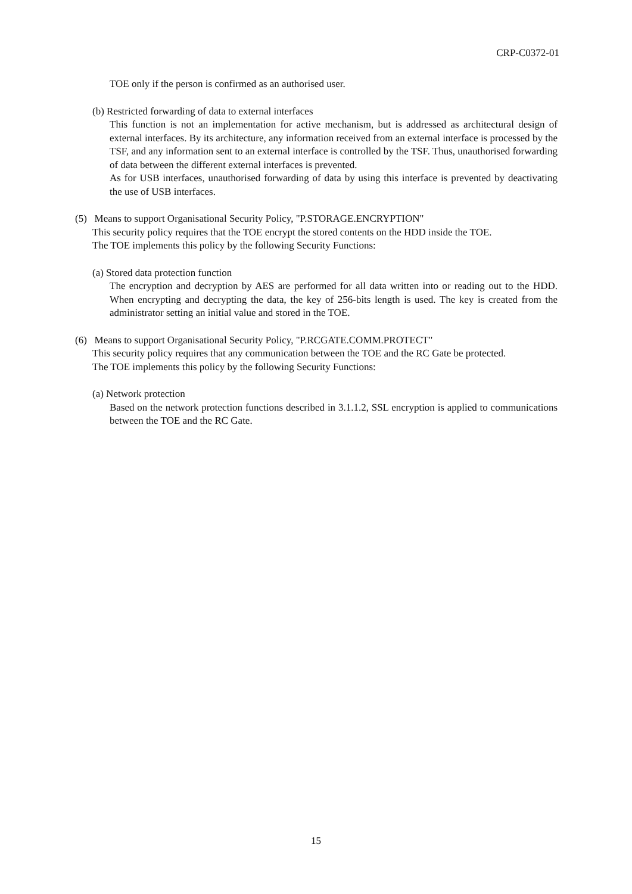CRP-C0372-01
TOE only if the person is confirmed as an authorised user.
(b) Restricted forwarding of data to external interfaces
This function is not an implementation for active mechanism, but is addressed as architectural design of external interfaces. By its architecture, any information received from an external interface is processed by the TSF, and any information sent to an external interface is controlled by the TSF. Thus, unauthorised forwarding of data between the different external interfaces is prevented.
As for USB interfaces, unauthorised forwarding of data by using this interface is prevented by deactivating the use of USB interfaces.
(5) Means to support Organisational Security Policy, "P.STORAGE.ENCRYPTION"
This security policy requires that the TOE encrypt the stored contents on the HDD inside the TOE.
The TOE implements this policy by the following Security Functions:
(a) Stored data protection function
The encryption and decryption by AES are performed for all data written into or reading out to the HDD. When encrypting and decrypting the data, the key of 256-bits length is used. The key is created from the administrator setting an initial value and stored in the TOE.
(6) Means to support Organisational Security Policy, "P.RCGATE.COMM.PROTECT"
This security policy requires that any communication between the TOE and the RC Gate be protected.
The TOE implements this policy by the following Security Functions:
(a) Network protection
Based on the network protection functions described in 3.1.1.2, SSL encryption is applied to communications between the TOE and the RC Gate.
15